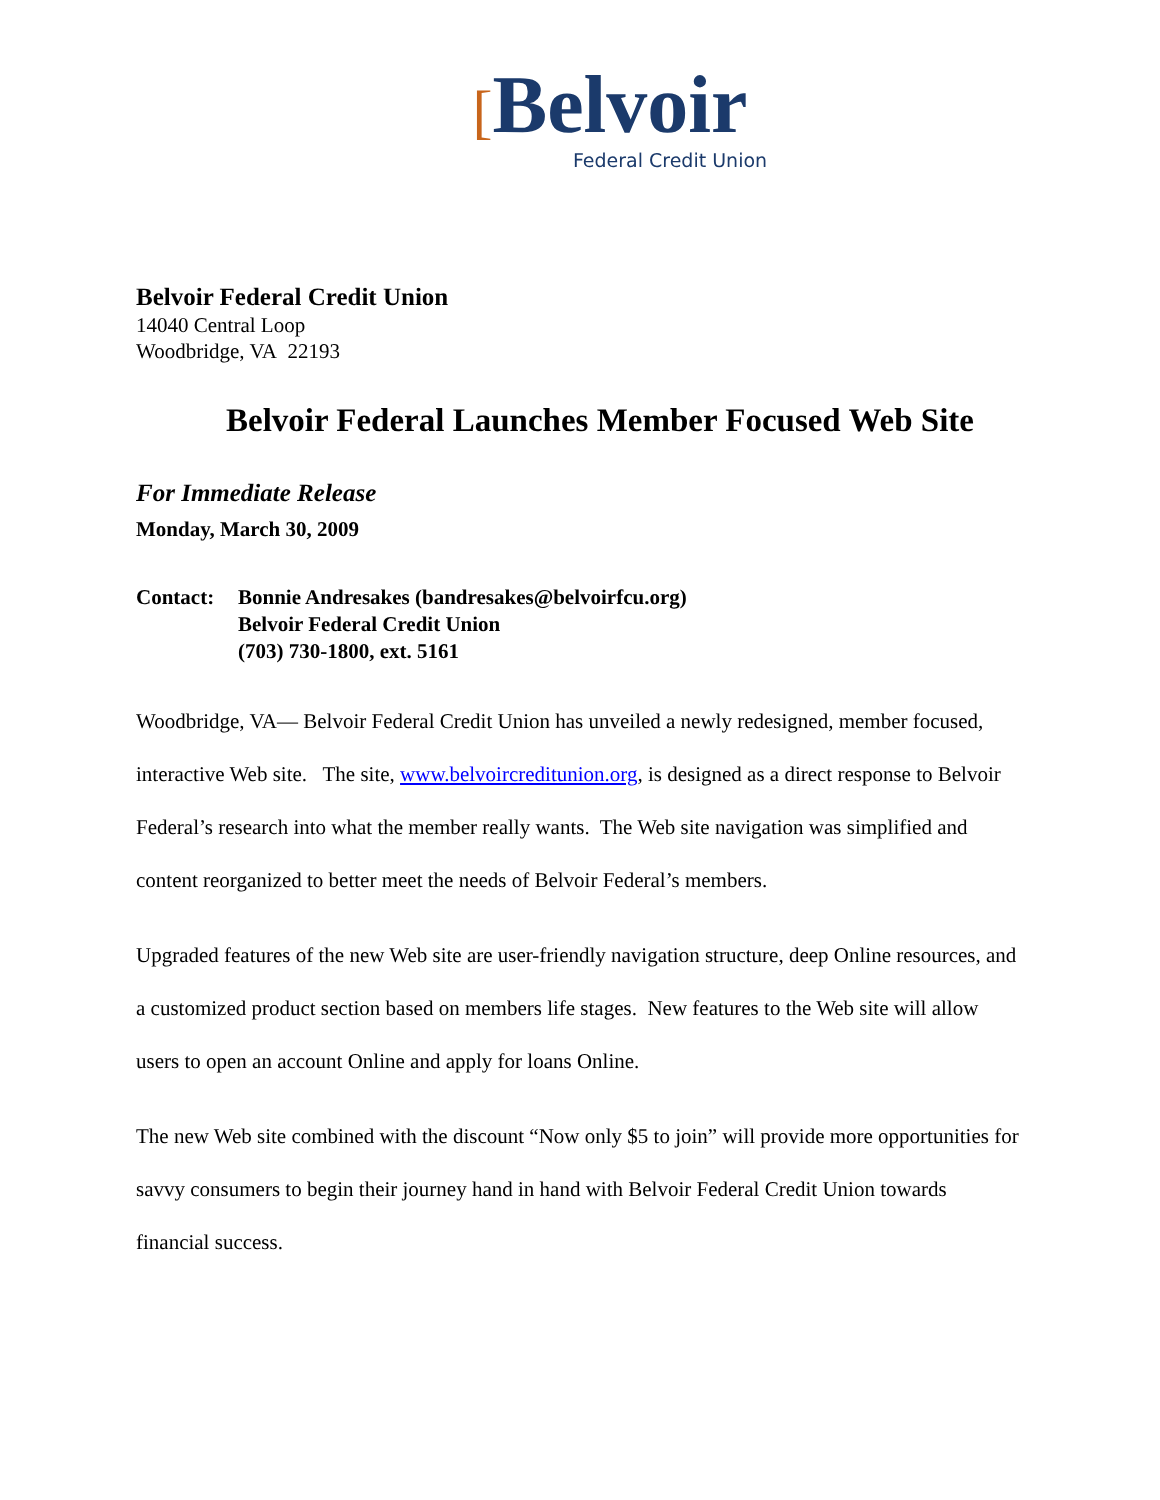[Belvoir
Federal Credit Union
Belvoir Federal Credit Union
14040 Central Loop
Woodbridge, VA 22193
Belvoir Federal Launches Member Focused Web Site
For Immediate Release
Monday, March 30, 2009
Contact: Bonnie Andresakes (bandresakes@belvoirfcu.org)
Belvoir Federal Credit Union
(703) 730-1800, ext. 5161
Woodbridge, VA— Belvoir Federal Credit Union has unveiled a newly redesigned, member focused, interactive Web site. The site, www.belvoircreditunion.org, is designed as a direct response to Belvoir Federal’s research into what the member really wants. The Web site navigation was simplified and content reorganized to better meet the needs of Belvoir Federal’s members.
Upgraded features of the new Web site are user-friendly navigation structure, deep Online resources, and a customized product section based on members life stages. New features to the Web site will allow users to open an account Online and apply for loans Online.
The new Web site combined with the discount “Now only $5 to join” will provide more opportunities for savvy consumers to begin their journey hand in hand with Belvoir Federal Credit Union towards financial success.